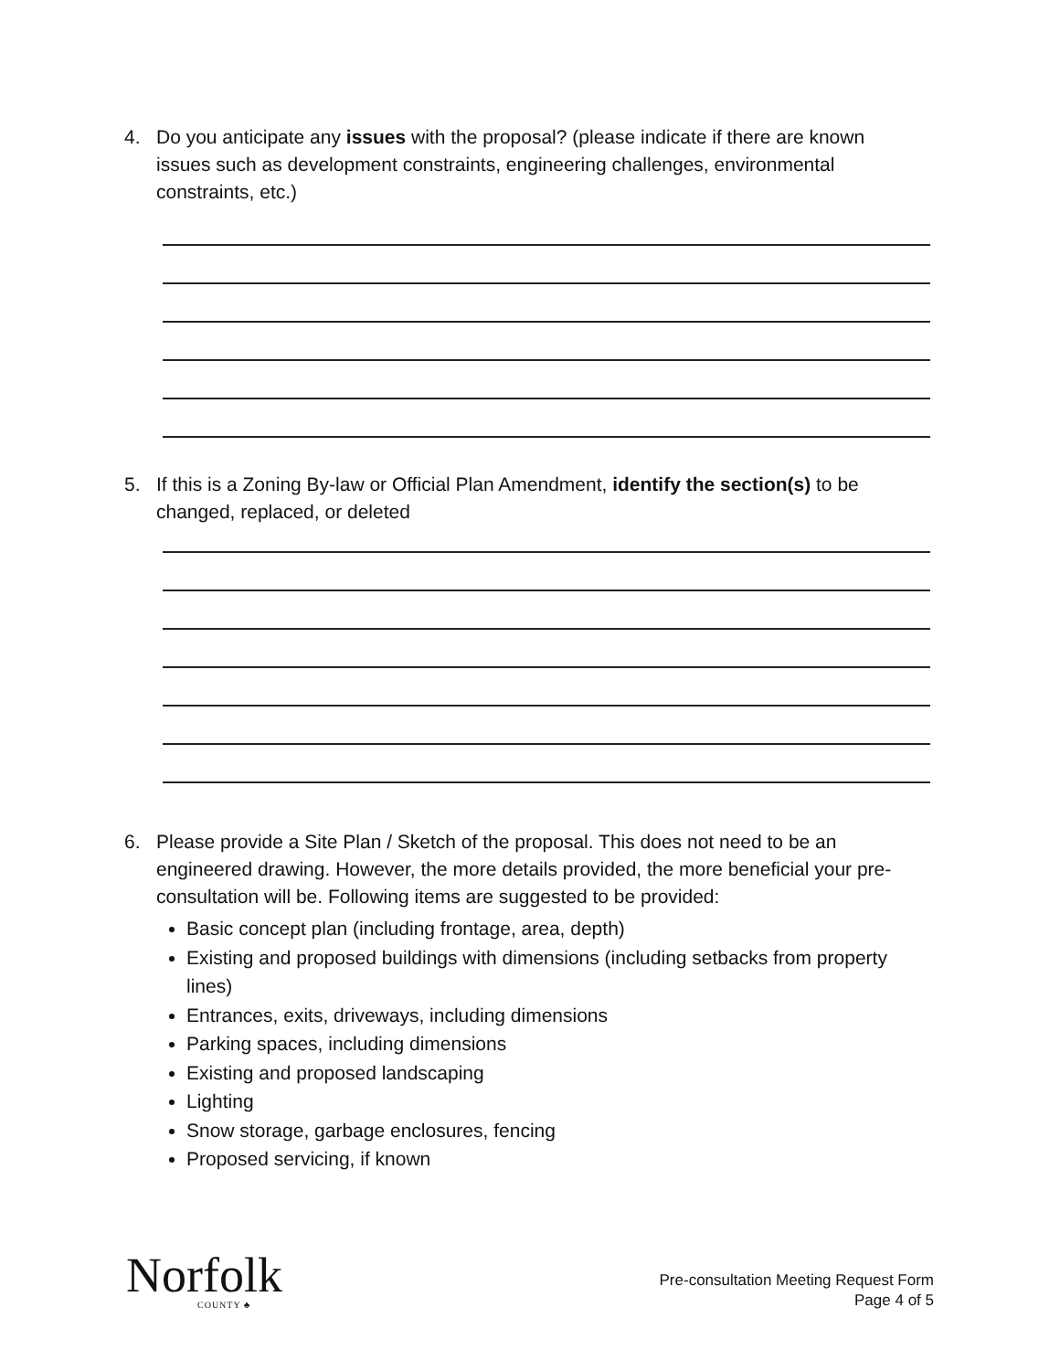4. Do you anticipate any issues with the proposal? (please indicate if there are known issues such as development constraints, engineering challenges, environmental constraints, etc.)
5. If this is a Zoning By-law or Official Plan Amendment, identify the section(s) to be changed, replaced, or deleted
6. Please provide a Site Plan / Sketch of the proposal. This does not need to be an engineered drawing. However, the more details provided, the more beneficial your pre-consultation will be. Following items are suggested to be provided:
Basic concept plan (including frontage, area, depth)
Existing and proposed buildings with dimensions (including setbacks from property lines)
Entrances, exits, driveways, including dimensions
Parking spaces, including dimensions
Existing and proposed landscaping
Lighting
Snow storage, garbage enclosures, fencing
Proposed servicing, if known
Norfolk
COUNTY ♣
Pre-consultation Meeting Request Form
Page 4 of 5